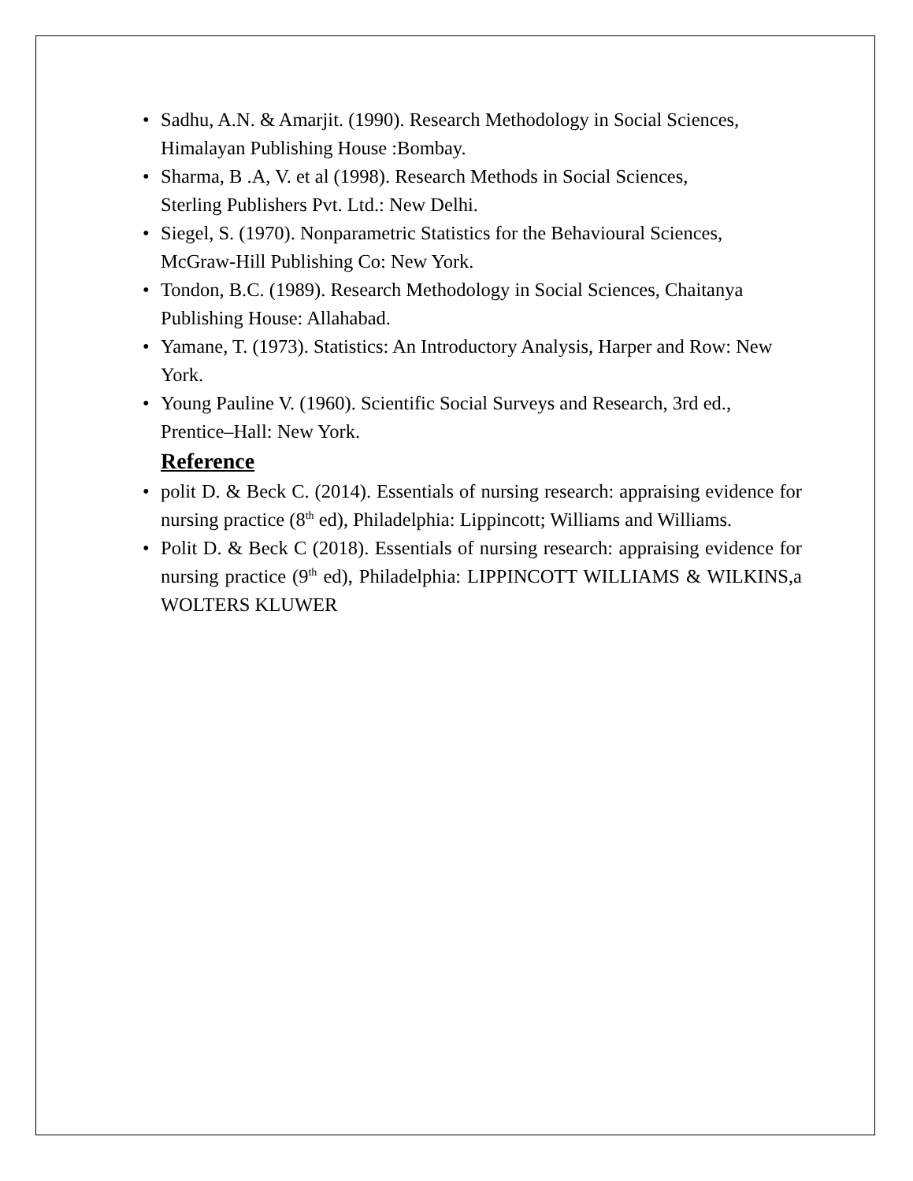• Sadhu, A.N. & Amarjit. (1990). Research Methodology in Social Sciences, Himalayan Publishing House :Bombay.
• Sharma, B .A, V. et al (1998). Research Methods in Social Sciences,
Sterling Publishers Pvt. Ltd.: New Delhi.
• Siegel, S. (1970). Nonparametric Statistics for the Behavioural Sciences, McGraw-Hill Publishing Co: New York.
• Tondon, B.C. (1989). Research Methodology in Social Sciences, Chaitanya Publishing House: Allahabad.
• Yamane, T. (1973). Statistics: An Introductory Analysis, Harper and Row: New York.
• Young Pauline V. (1960). Scientific Social Surveys and Research, 3rd ed., Prentice–Hall: New York.
Reference
• polit D. & Beck C. (2014). Essentials of nursing research: appraising evidence for nursing practice (8<sup>th</sup> ed), Philadelphia: Lippincott; Williams and Williams.
• Polit D. & Beck C (2018). Essentials of nursing research: appraising evidence for nursing practice (9<sup>th</sup> ed), Philadelphia: LIPPINCOTT WILLIAMS & WILKINS,a WOLTERS KLUWER